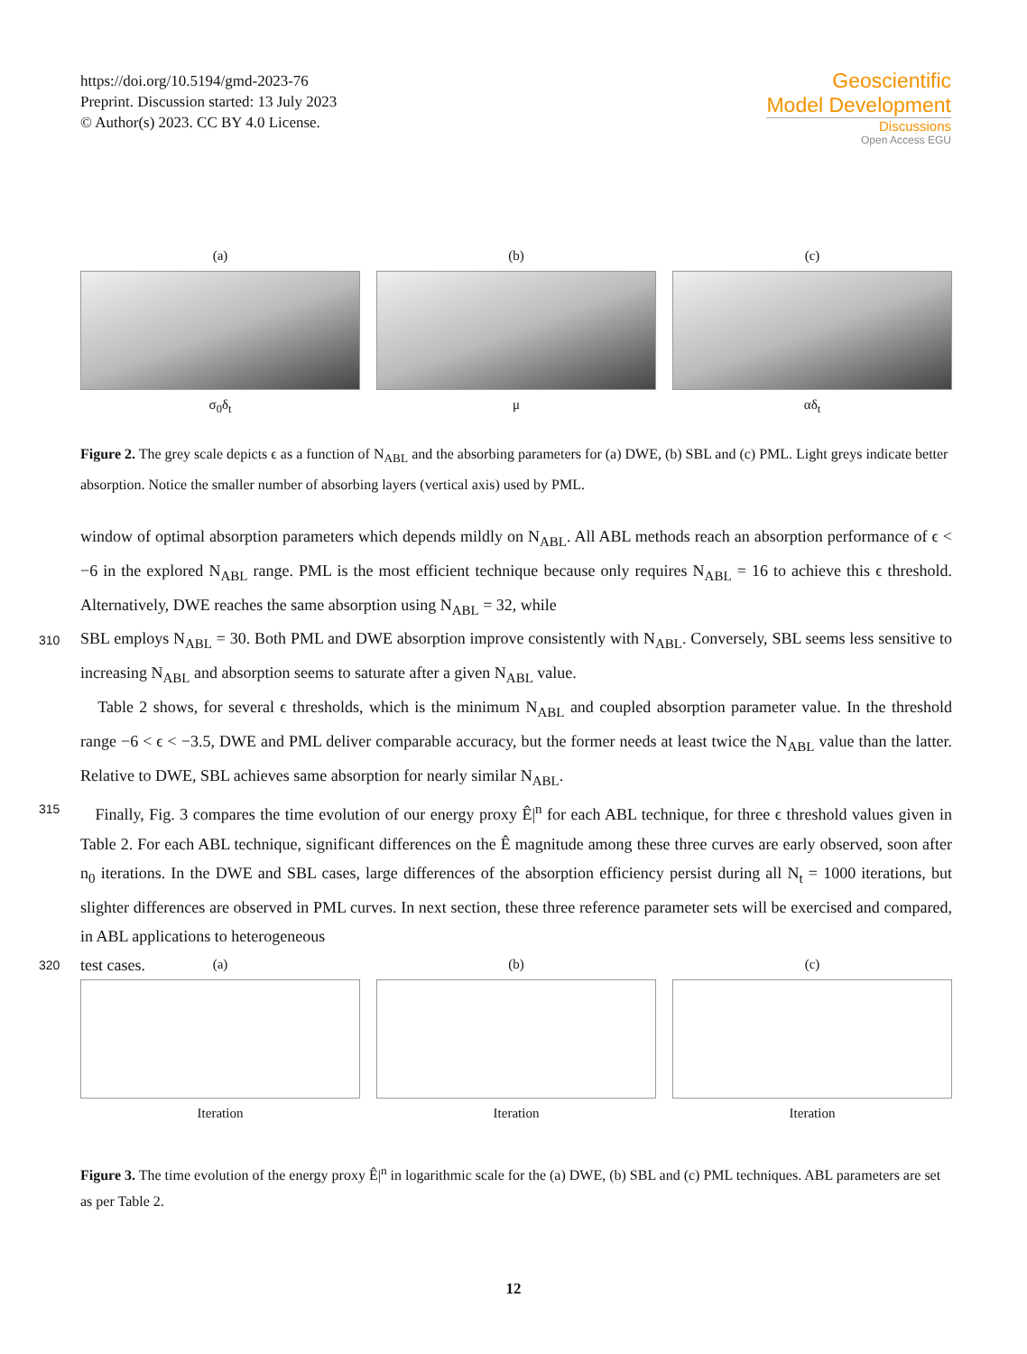https://doi.org/10.5194/gmd-2023-76
Preprint. Discussion started: 13 July 2023
© Author(s) 2023. CC BY 4.0 License.
Geoscientific
Model Development
Discussions
Open Access EGU
(a)
σ<sub>0</sub>δ<sub>t</sub>
(b)
μ
(c)
αδ<sub>t</sub>
Figure 2. The grey scale depicts ϵ as a function of N<sub>ABL</sub> and the absorbing parameters for (a) DWE, (b) SBL and (c) PML. Light greys indicate better absorption. Notice the smaller number of absorbing layers (vertical axis) used by PML.
window of optimal absorption parameters which depends mildly on N<sub>ABL</sub>. All ABL methods reach an absorption performance of ϵ < −6 in the explored N<sub>ABL</sub> range. PML is the most efficient technique because only requires N<sub>ABL</sub> = 16 to achieve this ϵ threshold. Alternatively, DWE reaches the same absorption using N<sub>ABL</sub> = 32, while
310 SBL employs N<sub>ABL</sub> = 30. Both PML and DWE absorption improve consistently with N<sub>ABL</sub>. Conversely, SBL seems less sensitive to increasing N<sub>ABL</sub> and absorption seems to saturate after a given N<sub>ABL</sub> value.
Table 2 shows, for several ϵ thresholds, which is the minimum N<sub>ABL</sub> and coupled absorption parameter value. In the threshold range −6 < ϵ < −3.5, DWE and PML deliver comparable accuracy, but the former needs at least twice the N<sub>ABL</sub> value than the latter. Relative to DWE, SBL achieves same absorption for nearly similar N<sub>ABL</sub>.
315 Finally, Fig. 3 compares the time evolution of our energy proxy Ê|<sup>n</sup> for each ABL technique, for three ϵ threshold values given in Table 2. For each ABL technique, significant differences on the Ê magnitude among these three curves are early observed, soon after n<sub>0</sub> iterations. In the DWE and SBL cases, large differences of the absorption efficiency persist during all N<sub>t</sub> = 1000 iterations, but slighter differences are observed in PML curves. In next section, these three reference parameter sets will be exercised and compared, in ABL applications to heterogeneous
320 test cases.
(a)
Iteration
(b)
Iteration
(c)
Iteration
Figure 3. The time evolution of the energy proxy Ê|<sup>n</sup> in logarithmic scale for the (a) DWE, (b) SBL and (c) PML techniques. ABL parameters are set as per Table 2.
12